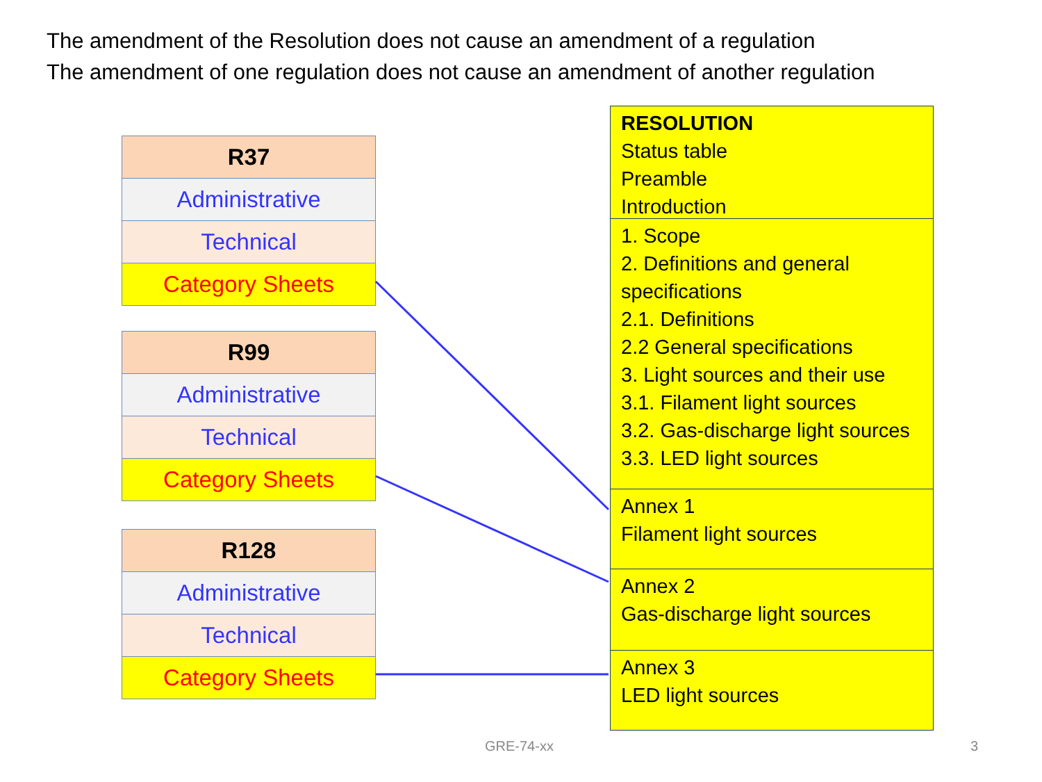The amendment of the Resolution does not cause an amendment of a regulation
The amendment of one regulation does not cause an amendment of another regulation
| R37 |
| Administrative |
| Technical |
| Category Sheets |
| R99 |
| Administrative |
| Technical |
| Category Sheets |
| R128 |
| Administrative |
| Technical |
| Category Sheets |
RESOLUTION
Status table
Preamble
Introduction
1. Scope
2. Definitions and general specifications
2.1. Definitions
2.2 General specifications
3. Light sources and their use
3.1. Filament light sources
3.2. Gas-discharge light sources
3.3. LED light sources
Annex 1
Filament light sources
Annex 2
Gas-discharge light sources
Annex 3
LED light sources
GRE-74-xx 3